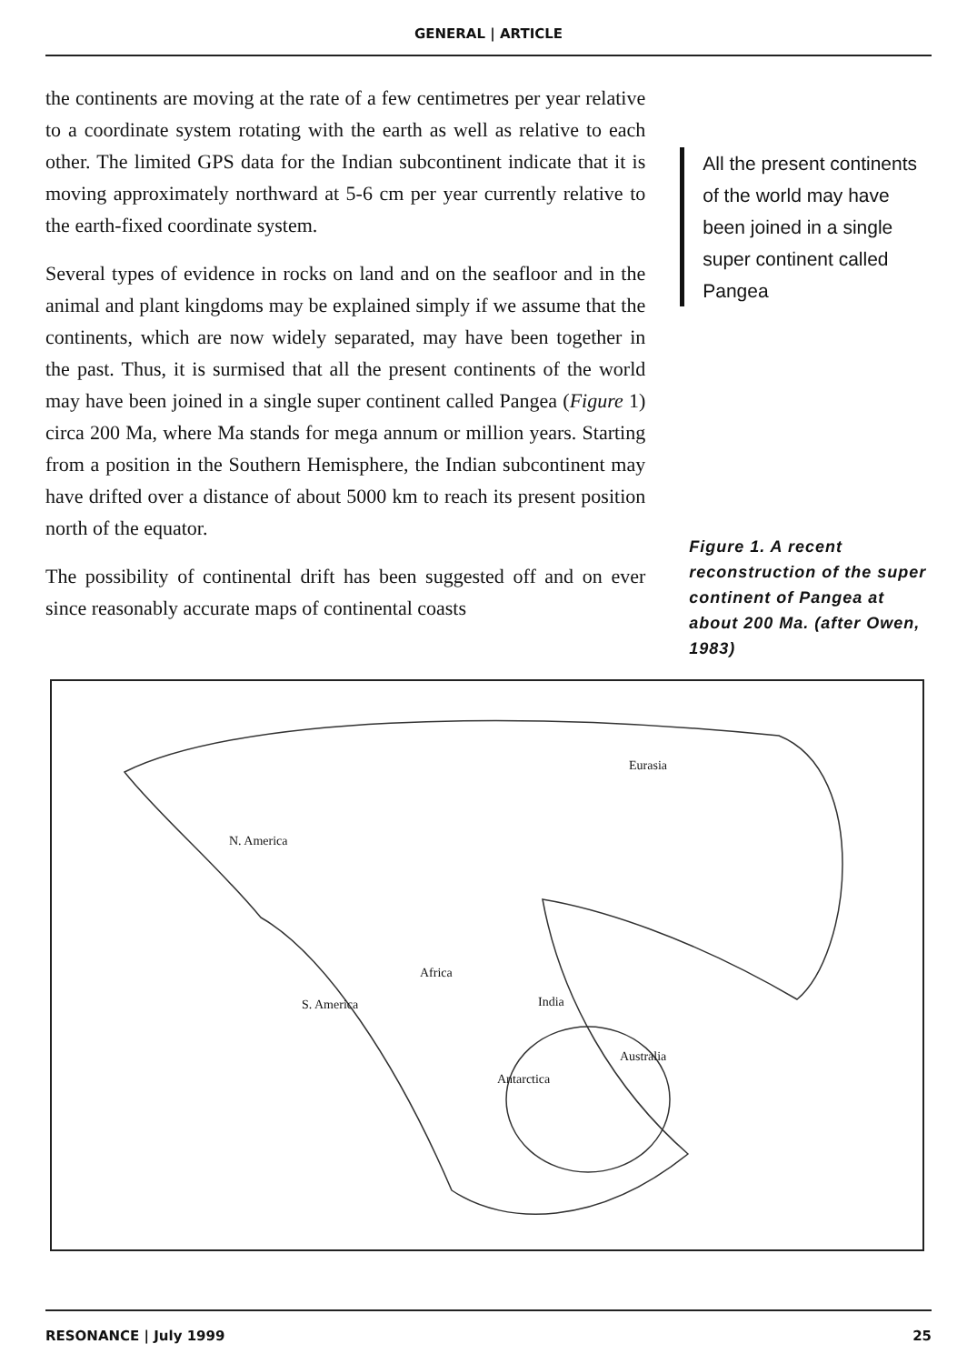GENERAL | ARTICLE
the continents are moving at the rate of a few centimetres per year relative to a coordinate system rotating with the earth as well as relative to each other. The limited GPS data for the Indian subcontinent indicate that it is moving approximately northward at 5-6 cm per year currently relative to the earth-fixed coordinate system.
Several types of evidence in rocks on land and on the seafloor and in the animal and plant kingdoms may be explained simply if we assume that the continents, which are now widely separated, may have been together in the past. Thus, it is surmised that all the present continents of the world may have been joined in a single super continent called Pangea (Figure 1) circa 200 Ma, where Ma stands for mega annum or million years. Starting from a position in the Southern Hemisphere, the Indian subcontinent may have drifted over a distance of about 5000 km to reach its present position north of the equator.
The possibility of continental drift has been suggested off and on ever since reasonably accurate maps of continental coasts
All the present continents of the world may have been joined in a single super continent called Pangea
Figure 1. A recent reconstruction of the super continent of Pangea at about 200 Ma. (after Owen, 1983)
Eurasia
N. America
Africa
S. America India
Australia
Antarctica
RESONANCE | July 1999 25